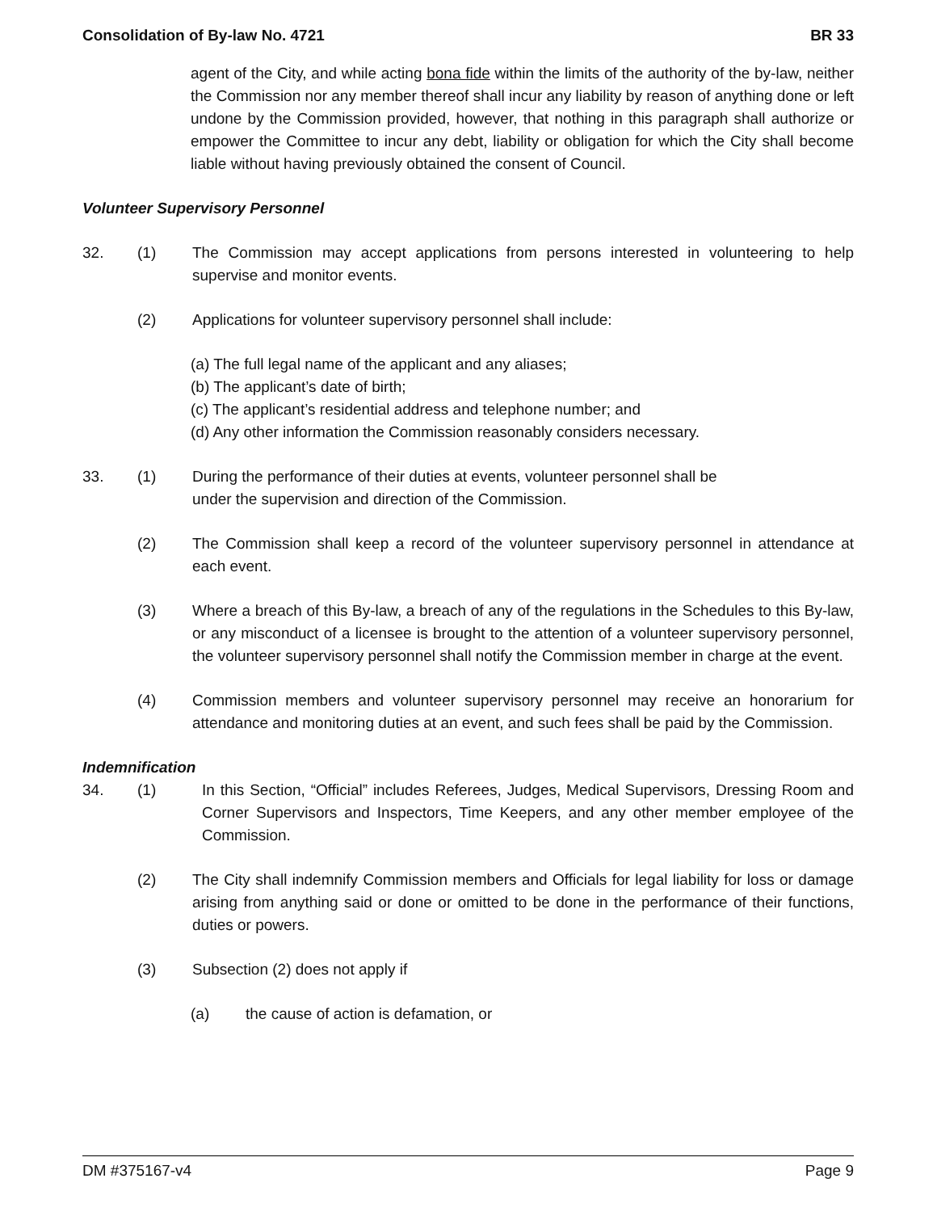Consolidation of By-law No. 4721 BR 33
agent of the City, and while acting bona fide within the limits of the authority of the by-law, neither the Commission nor any member thereof shall incur any liability by reason of anything done or left undone by the Commission provided, however, that nothing in this paragraph shall authorize or empower the Committee to incur any debt, liability or obligation for which the City shall become liable without having previously obtained the consent of Council.
Volunteer Supervisory Personnel
32. (1) The Commission may accept applications from persons interested in volunteering to help supervise and monitor events.
(2) Applications for volunteer supervisory personnel shall include:
(a) The full legal name of the applicant and any aliases;
(b) The applicant’s date of birth;
(c) The applicant’s residential address and telephone number; and
(d) Any other information the Commission reasonably considers necessary.
33. (1) During the performance of their duties at events, volunteer personnel shall be
under the supervision and direction of the Commission.
(2) The Commission shall keep a record of the volunteer supervisory personnel in attendance at each event.
(3) Where a breach of this By-law, a breach of any of the regulations in the Schedules to this By-law, or any misconduct of a licensee is brought to the attention of a volunteer supervisory personnel, the volunteer supervisory personnel shall notify the Commission member in charge at the event.
(4) Commission members and volunteer supervisory personnel may receive an honorarium for attendance and monitoring duties at an event, and such fees shall be paid by the Commission.
Indemnification
34. (1) In this Section, “Official” includes Referees, Judges, Medical Supervisors, Dressing Room and Corner Supervisors and Inspectors, Time Keepers, and any other member employee of the Commission.
(2) The City shall indemnify Commission members and Officials for legal liability for loss or damage arising from anything said or done or omitted to be done in the performance of their functions, duties or powers.
(3) Subsection (2) does not apply if
(a) the cause of action is defamation, or
DM #375167-v4 Page 9